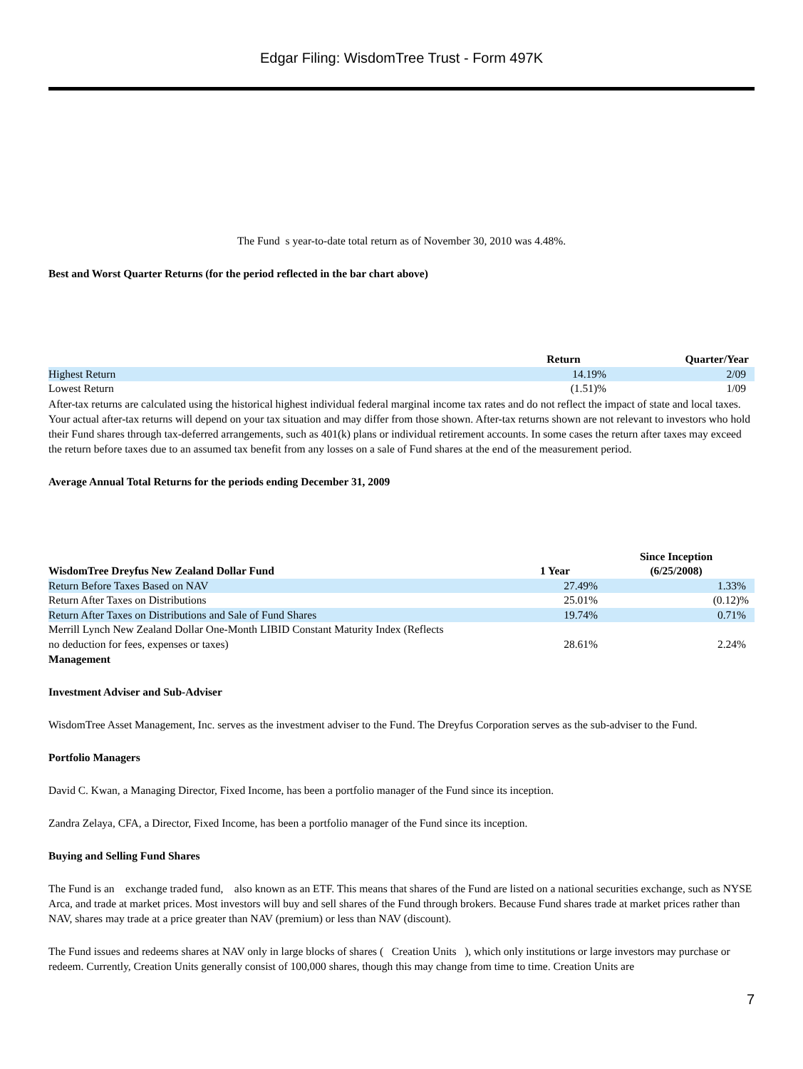Edgar Filing: WisdomTree Trust - Form 497K
The Fund s year-to-date total return as of November 30, 2010 was 4.48%.
Best and Worst Quarter Returns (for the period reflected in the bar chart above)
| | Return | Quarter/Year |
| --- | --- | --- |
| Highest Return | 14.19% | 2/09 |
| Lowest Return | (1.51)% | 1/09 |
After-tax returns are calculated using the historical highest individual federal marginal income tax rates and do not reflect the impact of state and local taxes. Your actual after-tax returns will depend on your tax situation and may differ from those shown. After-tax returns shown are not relevant to investors who hold their Fund shares through tax-deferred arrangements, such as 401(k) plans or individual retirement accounts. In some cases the return after taxes may exceed the return before taxes due to an assumed tax benefit from any losses on a sale of Fund shares at the end of the measurement period.
Average Annual Total Returns for the periods ending December 31, 2009
| WisdomTree Dreyfus New Zealand Dollar Fund | 1 Year | Since Inception (6/25/2008) |
| --- | --- | --- |
| Return Before Taxes Based on NAV | 27.49% | 1.33% |
| Return After Taxes on Distributions | 25.01% | (0.12)% |
| Return After Taxes on Distributions and Sale of Fund Shares | 19.74% | 0.71% |
| Merrill Lynch New Zealand Dollar One-Month LIBID Constant Maturity Index (Reflects no deduction for fees, expenses or taxes) | 28.61% | 2.24% |
Management
Investment Adviser and Sub-Adviser
WisdomTree Asset Management, Inc. serves as the investment adviser to the Fund. The Dreyfus Corporation serves as the sub-adviser to the Fund.
Portfolio Managers
David C. Kwan, a Managing Director, Fixed Income, has been a portfolio manager of the Fund since its inception.
Zandra Zelaya, CFA, a Director, Fixed Income, has been a portfolio manager of the Fund since its inception.
Buying and Selling Fund Shares
The Fund is an exchange traded fund, also known as an ETF. This means that shares of the Fund are listed on a national securities exchange, such as NYSE Arca, and trade at market prices. Most investors will buy and sell shares of the Fund through brokers. Because Fund shares trade at market prices rather than NAV, shares may trade at a price greater than NAV (premium) or less than NAV (discount).
The Fund issues and redeems shares at NAV only in large blocks of shares ( Creation Units ), which only institutions or large investors may purchase or redeem. Currently, Creation Units generally consist of 100,000 shares, though this may change from time to time. Creation Units are
7